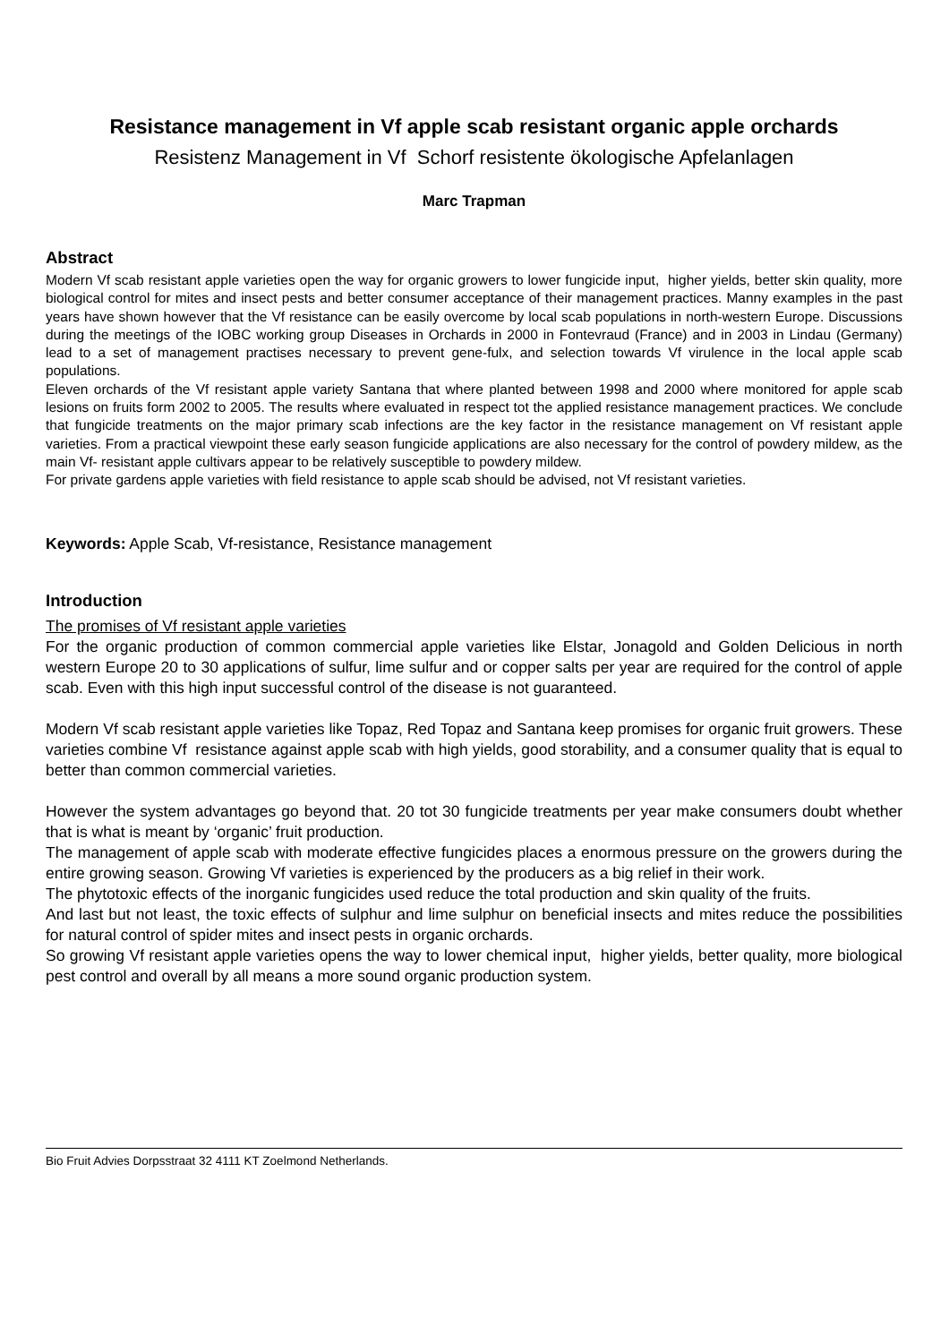Resistance management in Vf apple scab resistant organic apple orchards
Resistenz Management in Vf Schorf resistente ökologische Apfelanlagen
Marc Trapman
Abstract
Modern Vf scab resistant apple varieties open the way for organic growers to lower fungicide input, higher yields, better skin quality, more biological control for mites and insect pests and better consumer acceptance of their management practices. Manny examples in the past years have shown however that the Vf resistance can be easily overcome by local scab populations in north-western Europe. Discussions during the meetings of the IOBC working group Diseases in Orchards in 2000 in Fontevraud (France) and in 2003 in Lindau (Germany) lead to a set of management practises necessary to prevent gene-fulx, and selection towards Vf virulence in the local apple scab populations.
Eleven orchards of the Vf resistant apple variety Santana that where planted between 1998 and 2000 where monitored for apple scab lesions on fruits form 2002 to 2005. The results where evaluated in respect tot the applied resistance management practices. We conclude that fungicide treatments on the major primary scab infections are the key factor in the resistance management on Vf resistant apple varieties. From a practical viewpoint these early season fungicide applications are also necessary for the control of powdery mildew, as the main Vf- resistant apple cultivars appear to be relatively susceptible to powdery mildew.
For private gardens apple varieties with field resistance to apple scab should be advised, not Vf resistant varieties.
Keywords: Apple Scab, Vf-resistance, Resistance management
Introduction
The promises of Vf resistant apple varieties
For the organic production of common commercial apple varieties like Elstar, Jonagold and Golden Delicious in north western Europe 20 to 30 applications of sulfur, lime sulfur and or copper salts per year are required for the control of apple scab. Even with this high input successful control of the disease is not guaranteed.
Modern Vf scab resistant apple varieties like Topaz, Red Topaz and Santana keep promises for organic fruit growers. These varieties combine Vf resistance against apple scab with high yields, good storability, and a consumer quality that is equal to better than common commercial varieties.
However the system advantages go beyond that. 20 tot 30 fungicide treatments per year make consumers doubt whether that is what is meant by ‘organic’ fruit production.
The management of apple scab with moderate effective fungicides places a enormous pressure on the growers during the entire growing season. Growing Vf varieties is experienced by the producers as a big relief in their work.
The phytotoxic effects of the inorganic fungicides used reduce the total production and skin quality of the fruits.
And last but not least, the toxic effects of sulphur and lime sulphur on beneficial insects and mites reduce the possibilities for natural control of spider mites and insect pests in organic orchards.
So growing Vf resistant apple varieties opens the way to lower chemical input, higher yields, better quality, more biological pest control and overall by all means a more sound organic production system.
Bio Fruit Advies Dorpsstraat 32 4111 KT Zoelmond Netherlands.